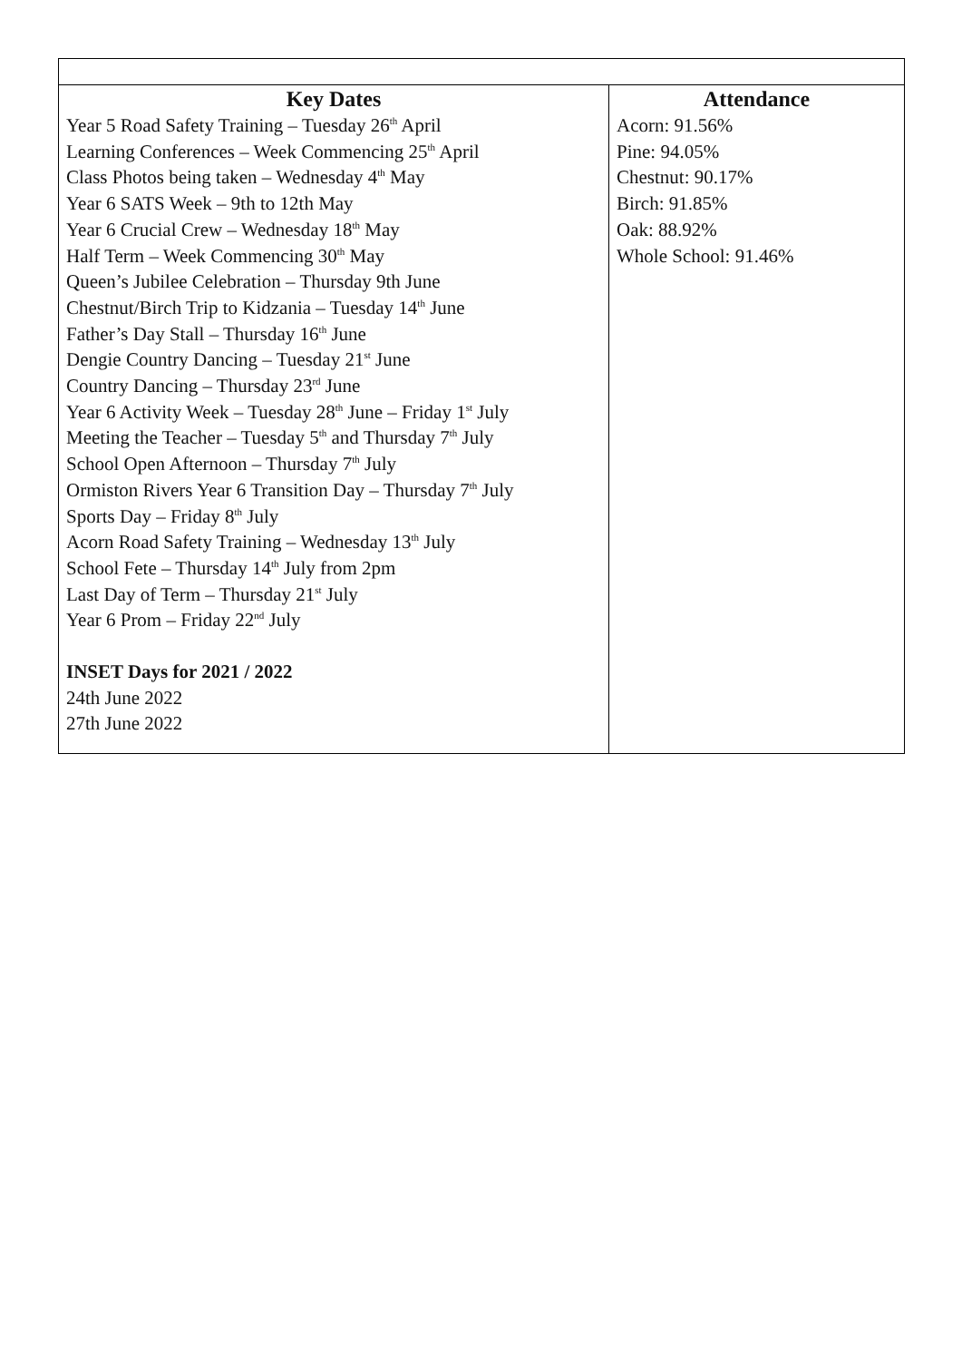| Key Dates Year 5 Road Safety Training – Tuesday 26<sup>th</sup> April Learning Conferences – Week Commencing 25<sup>th</sup> April Class Photos being taken – Wednesday 4<sup>th</sup> May Year 6 SATS Week – 9th to 12th May Year 6 Crucial Crew – Wednesday 18<sup>th</sup> May Half Term – Week Commencing 30<sup>th</sup> May Queen’s Jubilee Celebration – Thursday 9th June Chestnut/Birch Trip to Kidzania – Tuesday 14<sup>th</sup> June Father’s Day Stall – Thursday 16<sup>th</sup> June Dengie Country Dancing – Tuesday 21<sup>st</sup> June Country Dancing – Thursday 23<sup>rd</sup> June Year 6 Activity Week – Tuesday 28<sup>th</sup> June – Friday 1<sup>st</sup> July Meeting the Teacher – Tuesday 5<sup>th</sup> and Thursday 7<sup>th</sup> July School Open Afternoon – Thursday 7<sup>th</sup> July Ormiston Rivers Year 6 Transition Day – Thursday 7<sup>th</sup> July Sports Day – Friday 8<sup>th</sup> July Acorn Road Safety Training – Wednesday 13<sup>th</sup> July School Fete – Thursday 14<sup>th</sup> July from 2pm Last Day of Term – Thursday 21<sup>st</sup> July Year 6 Prom – Friday 22<sup>nd</sup> July INSET Days for 2021 / 2022 24th June 2022 27th June 2022 | Attendance Acorn: 91.56% Pine: 94.05% Chestnut: 90.17% Birch: 91.85% Oak: 88.92% Whole School: 91.46% |